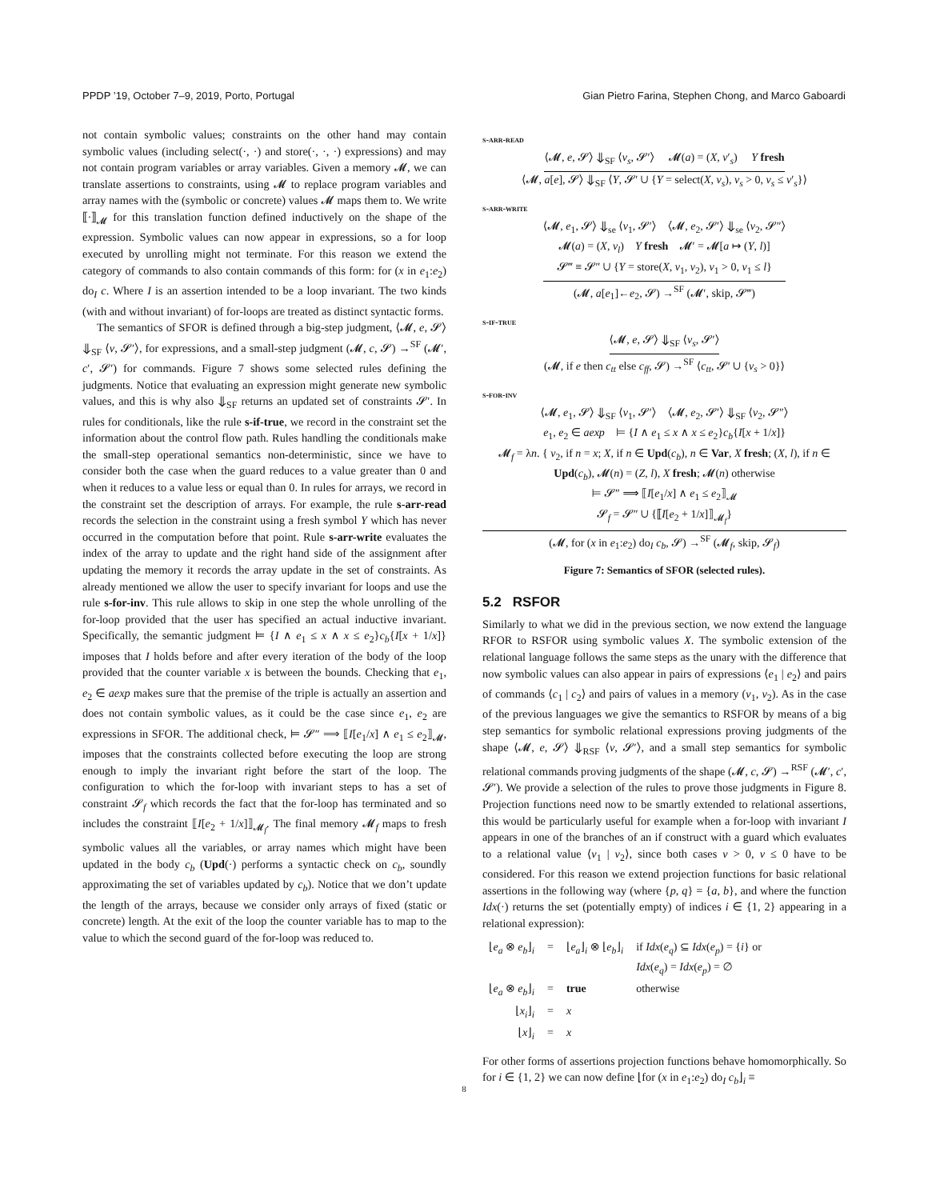PPDP ’19, October 7–9, 2019, Porto, Portugal Gian Pietro Farina, Stephen Chong, and Marco Gaboardi
not contain symbolic values; constraints on the other hand may contain symbolic values (including select(·, ·) and store(·, ·, ·) expressions) and may not contain program variables or array variables. Given a memory 𝓜, we can translate assertions to constraints, using 𝓜 to replace program variables and array names with the (symbolic or concrete) values 𝓜 maps them to. We write ⟦·⟧<sub>𝓜</sub> for this translation function defined inductively on the shape of the expression. Symbolic values can now appear in expressions, so a for loop executed by unrolling might not terminate. For this reason we extend the category of commands to also contain commands of this form: for (x in e<sub>1</sub>:e<sub>2</sub>) do<sub>I</sub> c. Where I is an assertion intended to be a loop invariant. The two kinds (with and without invariant) of for-loops are treated as distinct syntactic forms.
The semantics of SFOR is defined through a big-step judgment, ⟨𝓜, e, 𝓢⟩ ⇓<sub>SF</sub> ⟨v, 𝓢′⟩, for expressions, and a small-step judgment (𝓜, c, 𝓢) →<sup>SF</sup> (𝓜′, c′, 𝓢′) for commands. Figure 7 shows some selected rules defining the judgments. Notice that evaluating an expression might generate new symbolic values, and this is why also ⇓<sub>SF</sub> returns an updated set of constraints 𝓢′. In rules for conditionals, like the rule s-if-true, we record in the constraint set the information about the control flow path. Rules handling the conditionals make the small-step operational semantics non-deterministic, since we have to consider both the case when the guard reduces to a value greater than 0 and when it reduces to a value less or equal than 0. In rules for arrays, we record in the constraint set the description of arrays. For example, the rule s-arr-read records the selection in the constraint using a fresh symbol Y which has never occurred in the computation before that point. Rule s-arr-write evaluates the index of the array to update and the right hand side of the assignment after updating the memory it records the array update in the set of constraints. As already mentioned we allow the user to specify invariant for loops and use the rule s-for-inv. This rule allows to skip in one step the whole unrolling of the for-loop provided that the user has specified an actual inductive invariant. Specifically, the semantic judgment ⊨ {I ∧ e<sub>1</sub> ≤ x ∧ x ≤ e<sub>2</sub>}c<sub>b</sub>{I[x + 1/x]} imposes that I holds before and after every iteration of the body of the loop provided that the counter variable x is between the bounds. Checking that e<sub>1</sub>, e<sub>2</sub> ∈ aexp makes sure that the premise of the triple is actually an assertion and does not contain symbolic values, as it could be the case since e<sub>1</sub>, e<sub>2</sub> are expressions in SFOR. The additional check, ⊨ 𝓢″ ⟹ ⟦I[e<sub>1</sub>/x] ∧ e<sub>1</sub> ≤ e<sub>2</sub>⟧<sub>𝓜</sub>, imposes that the constraints collected before executing the loop are strong enough to imply the invariant right before the start of the loop. The configuration to which the for-loop with invariant steps to has a set of constraint 𝓢<sub>f</sub> which records the fact that the for-loop has terminated and so includes the constraint ⟦I[e<sub>2</sub> + 1/x]⟧<sub>𝓜<sub>f</sub></sub>. The final memory 𝓜<sub>f</sub> maps to fresh symbolic values all the variables, or array names which might have been updated in the body c<sub>b</sub> (Upd(·) performs a syntactic check on c<sub>b</sub>, soundly approximating the set of variables updated by c<sub>b</sub>). Notice that we don’t update the length of the arrays, because we consider only arrays of fixed (static or concrete) length. At the exit of the loop the counter variable has to map to the value to which the second guard of the for-loop was reduced to.
s-arr-read
⟨𝓜, e, 𝓢⟩ ⇓<sub>SF</sub> ⟨v<sub>s</sub>, 𝓢′⟩ 𝓜(a) = (X, v′<sub>s</sub>) Y fresh
⟨𝓜, a[e], 𝓢⟩ ⇓<sub>SF</sub> ⟨Y, 𝓢′ ∪ {Y = select(X, v<sub>s</sub>), v<sub>s</sub> > 0, v<sub>s</sub> ≤ v′<sub>s</sub>}⟩
s-arr-write
⟨𝓜, e<sub>1</sub>, 𝓢⟩ ⇓<sub>se</sub> ⟨v<sub>1</sub>, 𝓢′⟩ ⟨𝓜, e<sub>2</sub>, 𝓢′⟩ ⇓<sub>se</sub> ⟨v<sub>2</sub>, 𝓢″⟩
𝓜(a) = (X, v<sub>l</sub>) Y fresh 𝓜′ = 𝓜[a ↦ (Y, l)]
𝓢‴ ≡ 𝓢″ ∪ {Y = store(X, v<sub>1</sub>, v<sub>2</sub>), v<sub>1</sub> > 0, v<sub>1</sub> ≤ l}
(𝓜, a[e<sub>1</sub>]←e<sub>2</sub>, 𝓢) →<sup>SF</sup> (𝓜′, skip, 𝓢‴)
s-if-true
⟨𝓜, e, 𝓢⟩ ⇓<sub>SF</sub> ⟨v<sub>s</sub>, 𝓢′⟩
(𝓜, if e then c<sub>tt</sub> else c<sub>ff</sub>, 𝓢) →<sup>SF</sup> ⟨c<sub>tt</sub>, 𝓢′ ∪ {v<sub>s</sub> > 0}⟩
s-for-inv
⟨𝓜, e<sub>1</sub>, 𝓢⟩ ⇓<sub>SF</sub> ⟨v<sub>1</sub>, 𝓢′⟩ ⟨𝓜, e<sub>2</sub>, 𝓢′⟩ ⇓<sub>SF</sub> ⟨v<sub>2</sub>, 𝓢″⟩
e<sub>1</sub>, e<sub>2</sub> ∈ aexp ⊨ {I ∧ e<sub>1</sub> ≤ x ∧ x ≤ e<sub>2</sub>}c<sub>b</sub>{I[x + 1/x]}
𝓜<sub>f</sub> = λn. { v<sub>2</sub>, if n = x; X, if n ∈ Upd(c<sub>b</sub>), n ∈ Var, X fresh; (X, l), if n ∈ Upd(c<sub>b</sub>), 𝓜(n) = (Z, l), X fresh; 𝓜(n) otherwise
⊨ 𝓢″ ⟹ ⟦I[e<sub>1</sub>/x] ∧ e<sub>1</sub> ≤ e<sub>2</sub>⟧<sub>𝓜</sub>
𝓢<sub>f</sub> = 𝓢″ ∪ {⟦I[e<sub>2</sub> + 1/x]⟧<sub>𝓜<sub>f</sub></sub>}
(𝓜, for (x in e<sub>1</sub>:e<sub>2</sub>) do<sub>I</sub> c<sub>b</sub>, 𝓢) →<sup>SF</sup> (𝓜<sub>f</sub>, skip, 𝓢<sub>f</sub>)
Figure 7: Semantics of SFOR (selected rules).
5.2 RSFOR
Similarly to what we did in the previous section, we now extend the language RFOR to RSFOR using symbolic values X. The symbolic extension of the relational language follows the same steps as the unary with the difference that now symbolic values can also appear in pairs of expressions ⟨e<sub>1</sub> | e<sub>2</sub>⟩ and pairs of commands ⟨c<sub>1</sub> | c<sub>2</sub>⟩ and pairs of values in a memory (v<sub>1</sub>, v<sub>2</sub>). As in the case of the previous languages we give the semantics to RSFOR by means of a big step semantics for symbolic relational expressions proving judgments of the shape ⟨𝓜, e, 𝓢⟩ ⇓<sub>RSF</sub> ⟨v, 𝓢′⟩, and a small step semantics for symbolic relational commands proving judgments of the shape (𝓜, c, 𝓢) →<sup>RSF</sup> (𝓜′, c′, 𝓢′). We provide a selection of the rules to prove those judgments in Figure 8. Projection functions need now to be smartly extended to relational assertions, this would be particularly useful for example when a for-loop with invariant I appears in one of the branches of an if construct with a guard which evaluates to a relational value ⟨v<sub>1</sub> | v<sub>2</sub>⟩, since both cases v > 0, v ≤ 0 have to be considered. For this reason we extend projection functions for basic relational assertions in the following way (where {p, q} = {a, b}, and where the function Idx(·) returns the set (potentially empty) of indices i ∈ {1, 2} appearing in a relational expression):
| ⌊ e<sub>a</sub> ⊗ e<sub>b</sub>⌋<sub>i</sub> | = | ⌊ e<sub>a</sub>⌋<sub>i</sub> ⊗ ⌊ e<sub>b</sub>⌋<sub>i</sub> | if Idx ( e<sub>q</sub>) ⊆ Idx ( e<sub>p</sub>) = { i } or Idx ( e<sub>q</sub>) = Idx ( e<sub>p</sub>) = ∅ |
| ⌊ e<sub>a</sub> ⊗ e<sub>b</sub>⌋<sub>i</sub> | = | true | otherwise |
| ⌊ x<sub>i</sub>⌋<sub>i</sub> | = | x | |
| ⌊ x ⌋<sub>i</sub> | = | x | |
For other forms of assertions projection functions behave homomorphically. So for i ∈ {1, 2} we can now define ⌊for (x in e<sub>1</sub>:e<sub>2</sub>) do<sub>I</sub> c<sub>b</sub>⌋<sub>i</sub> ≡
8